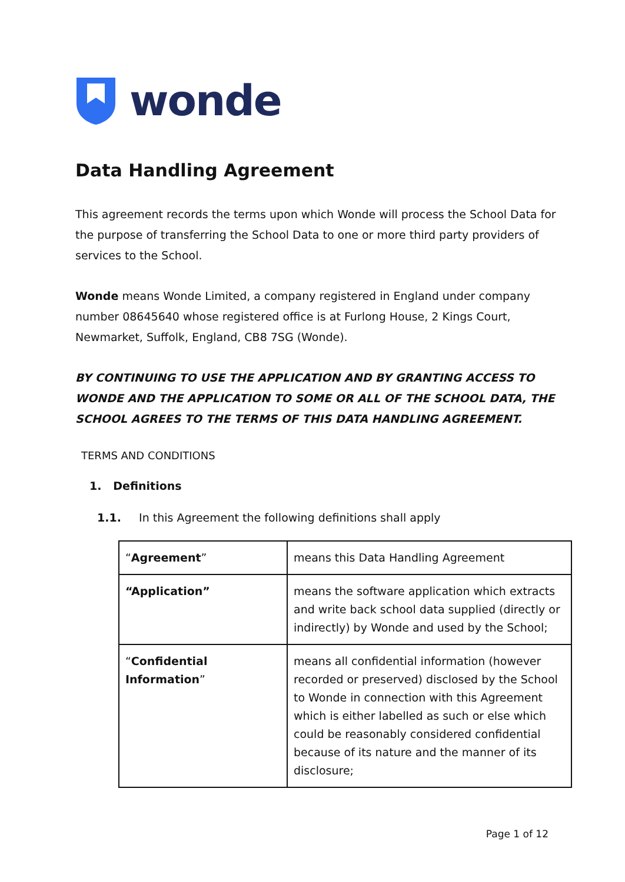wonde
Data Handling Agreement
This agreement records the terms upon which Wonde will process the School Data for the purpose of transferring the School Data to one or more third party providers of services to the School.
Wonde means Wonde Limited, a company registered in England under company number 08645640 whose registered office is at Furlong House, 2 Kings Court, Newmarket, Suffolk, England, CB8 7SG (Wonde).
BY CONTINUING TO USE THE APPLICATION AND BY GRANTING ACCESS TO WONDE AND THE APPLICATION TO SOME OR ALL OF THE SCHOOL DATA, THE SCHOOL AGREES TO THE TERMS OF THIS DATA HANDLING AGREEMENT.
TERMS AND CONDITIONS
1. Definitions
1.1. In this Agreement the following definitions shall apply
| “ Agreement ” | means this Data Handling Agreement |
| “Application” | means the software application which extracts and write back school data supplied (directly or indirectly) by Wonde and used by the School; |
| “ Confidential Information ” | means all confidential information (however recorded or preserved) disclosed by the School to Wonde in connection with this Agreement which is either labelled as such or else which could be reasonably considered confidential because of its nature and the manner of its disclosure; |
Page 1 of 12